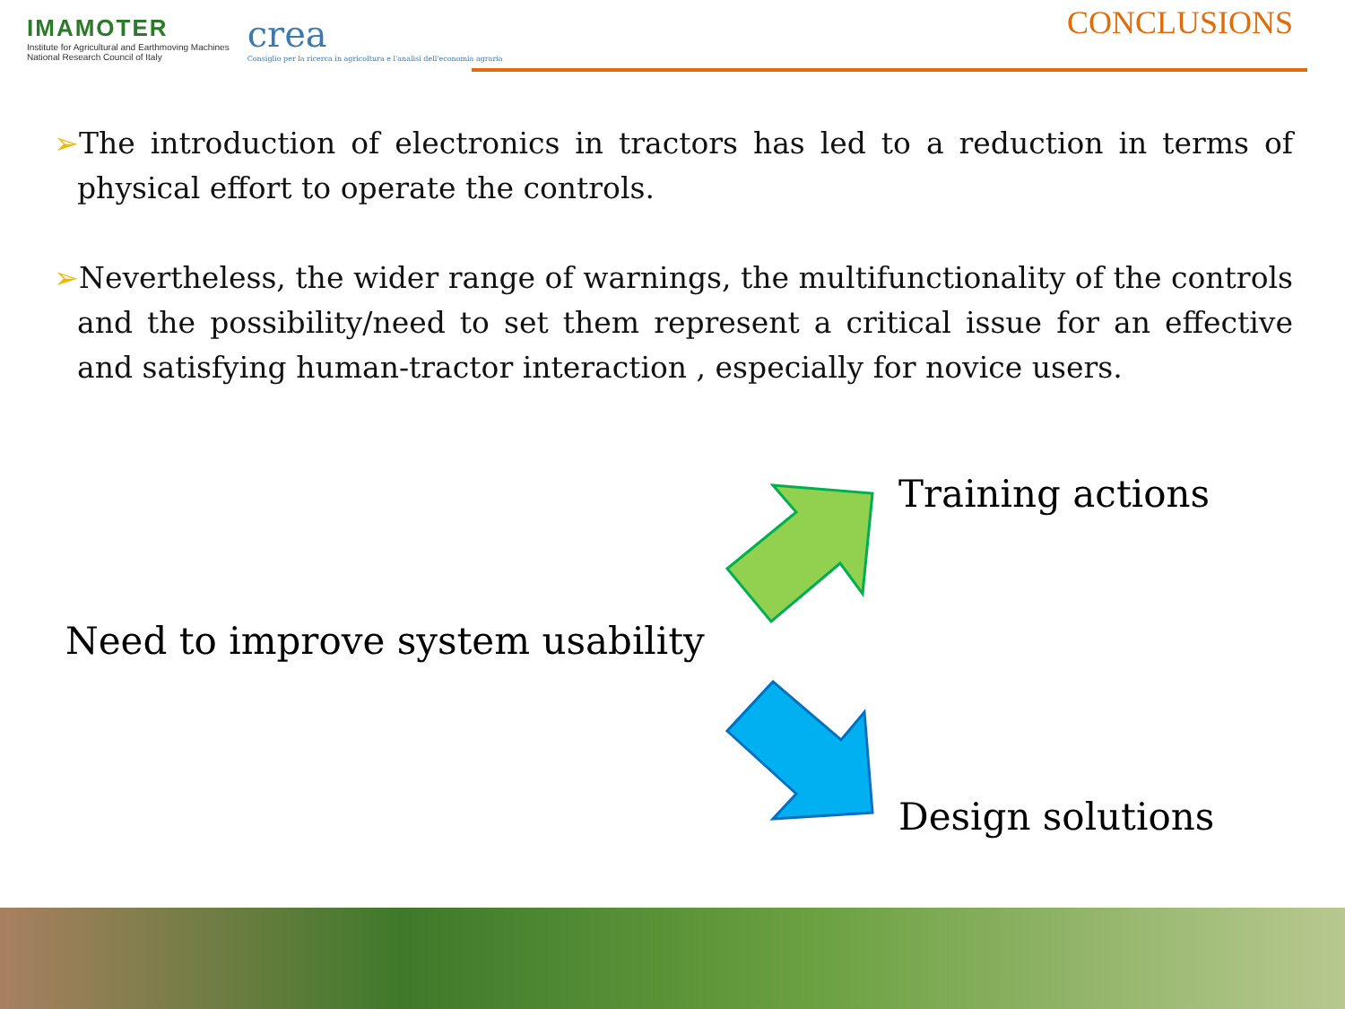IMAMOTER
Institute for Agricultural and Earthmoving Machines
National Research Council of Italy
crea
Consiglio per la ricerca in agricoltura e l'analisi dell'economia agraria
CONCLUSIONS
➢The introduction of electronics in tractors has led to a reduction in terms of physical effort to operate the controls.
➢Nevertheless, the wider range of warnings, the multifunctionality of the controls and the possibility/need to set them represent a critical issue for an effective and satisfying human-tractor interaction , especially for novice users.
Need to improve system usability
Training actions
Design solutions